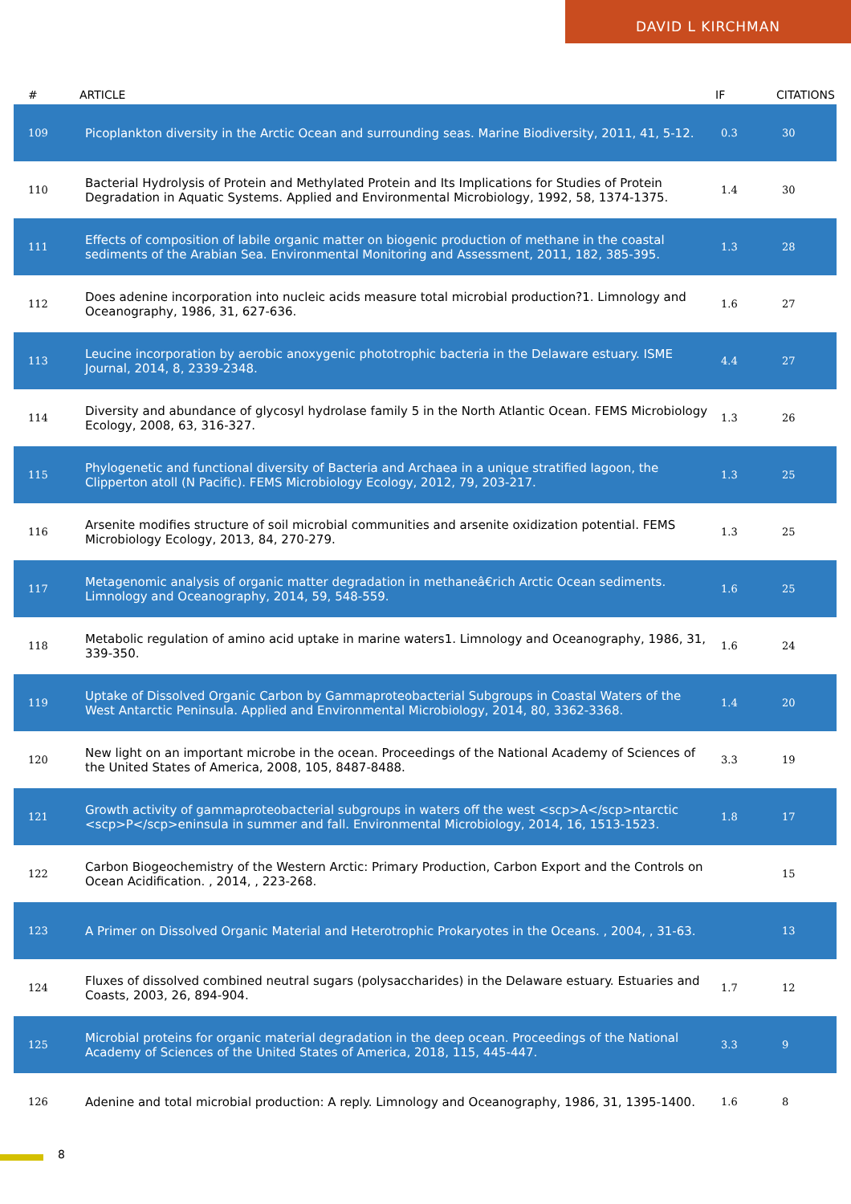DAVID L KIRCHMAN
| # | ARTICLE | IF | CITATIONS |
| --- | --- | --- | --- |
| 109 | Picoplankton diversity in the Arctic Ocean and surrounding seas. Marine Biodiversity, 2011, 41, 5-12. | 0.3 | 30 |
| 110 | Bacterial Hydrolysis of Protein and Methylated Protein and Its Implications for Studies of Protein Degradation in Aquatic Systems. Applied and Environmental Microbiology, 1992, 58, 1374-1375. | 1.4 | 30 |
| 111 | Effects of composition of labile organic matter on biogenic production of methane in the coastal sediments of the Arabian Sea. Environmental Monitoring and Assessment, 2011, 182, 385-395. | 1.3 | 28 |
| 112 | Does adenine incorporation into nucleic acids measure total microbial production?1. Limnology and Oceanography, 1986, 31, 627-636. | 1.6 | 27 |
| 113 | Leucine incorporation by aerobic anoxygenic phototrophic bacteria in the Delaware estuary. ISME Journal, 2014, 8, 2339-2348. | 4.4 | 27 |
| 114 | Diversity and abundance of glycosyl hydrolase family 5 in the North Atlantic Ocean. FEMS Microbiology Ecology, 2008, 63, 316-327. | 1.3 | 26 |
| 115 | Phylogenetic and functional diversity of Bacteria and Archaea in a unique stratified lagoon, the Clipperton atoll (N Pacific). FEMS Microbiology Ecology, 2012, 79, 203-217. | 1.3 | 25 |
| 116 | Arsenite modifies structure of soil microbial communities and arsenite oxidization potential. FEMS Microbiology Ecology, 2013, 84, 270-279. | 1.3 | 25 |
| 117 | Metagenomic analysis of organic matter degradation in methaneâ€rich Arctic Ocean sediments. Limnology and Oceanography, 2014, 59, 548-559. | 1.6 | 25 |
| 118 | Metabolic regulation of amino acid uptake in marine waters1. Limnology and Oceanography, 1986, 31, 339-350. | 1.6 | 24 |
| 119 | Uptake of Dissolved Organic Carbon by Gammaproteobacterial Subgroups in Coastal Waters of the West Antarctic Peninsula. Applied and Environmental Microbiology, 2014, 80, 3362-3368. | 1.4 | 20 |
| 120 | New light on an important microbe in the ocean. Proceedings of the National Academy of Sciences of the United States of America, 2008, 105, 8487-8488. | 3.3 | 19 |
| 121 | Growth activity of gammaproteobacterial subgroups in waters off the west <scp>A</scp>ntarctic <scp>P</scp>eninsula in summer and fall. Environmental Microbiology, 2014, 16, 1513-1523. | 1.8 | 17 |
| 122 | Carbon Biogeochemistry of the Western Arctic: Primary Production, Carbon Export and the Controls on Ocean Acidification. , 2014, , 223-268. | | 15 |
| 123 | A Primer on Dissolved Organic Material and Heterotrophic Prokaryotes in the Oceans. , 2004, , 31-63. | | 13 |
| 124 | Fluxes of dissolved combined neutral sugars (polysaccharides) in the Delaware estuary. Estuaries and Coasts, 2003, 26, 894-904. | 1.7 | 12 |
| 125 | Microbial proteins for organic material degradation in the deep ocean. Proceedings of the National Academy of Sciences of the United States of America, 2018, 115, 445-447. | 3.3 | 9 |
| 126 | Adenine and total microbial production: A reply. Limnology and Oceanography, 1986, 31, 1395-1400. | 1.6 | 8 |
8